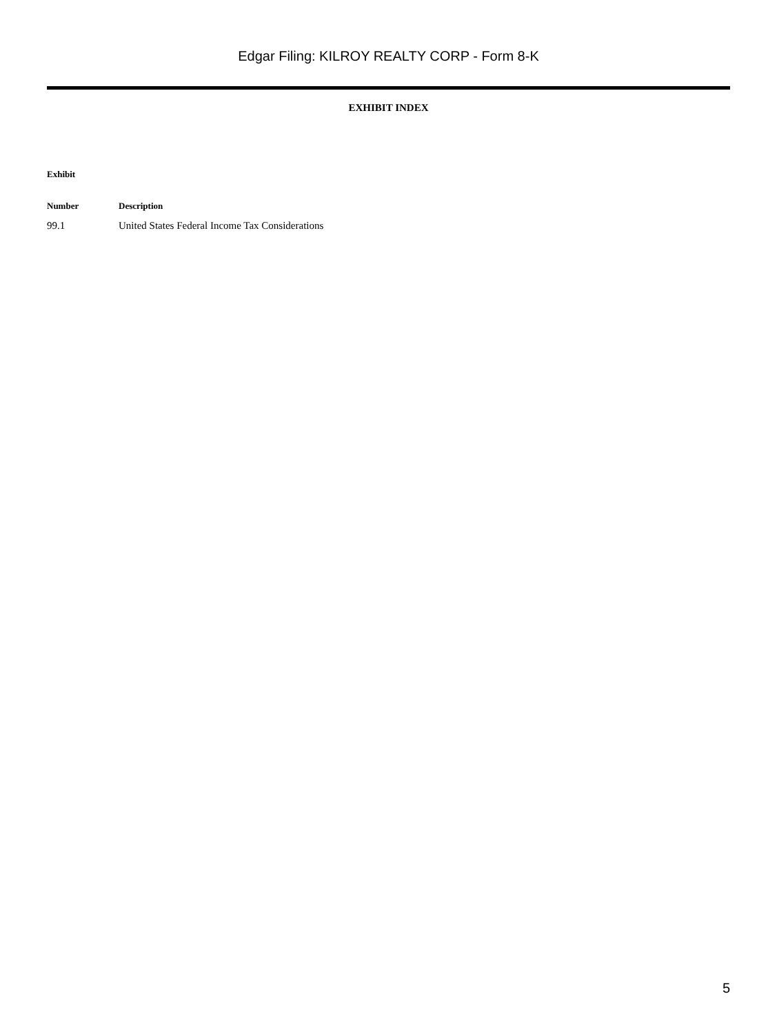Edgar Filing: KILROY REALTY CORP - Form 8-K
EXHIBIT INDEX
| Exhibit | |
| --- | --- |
| Number | Description |
| 99.1 | United States Federal Income Tax Considerations |
5